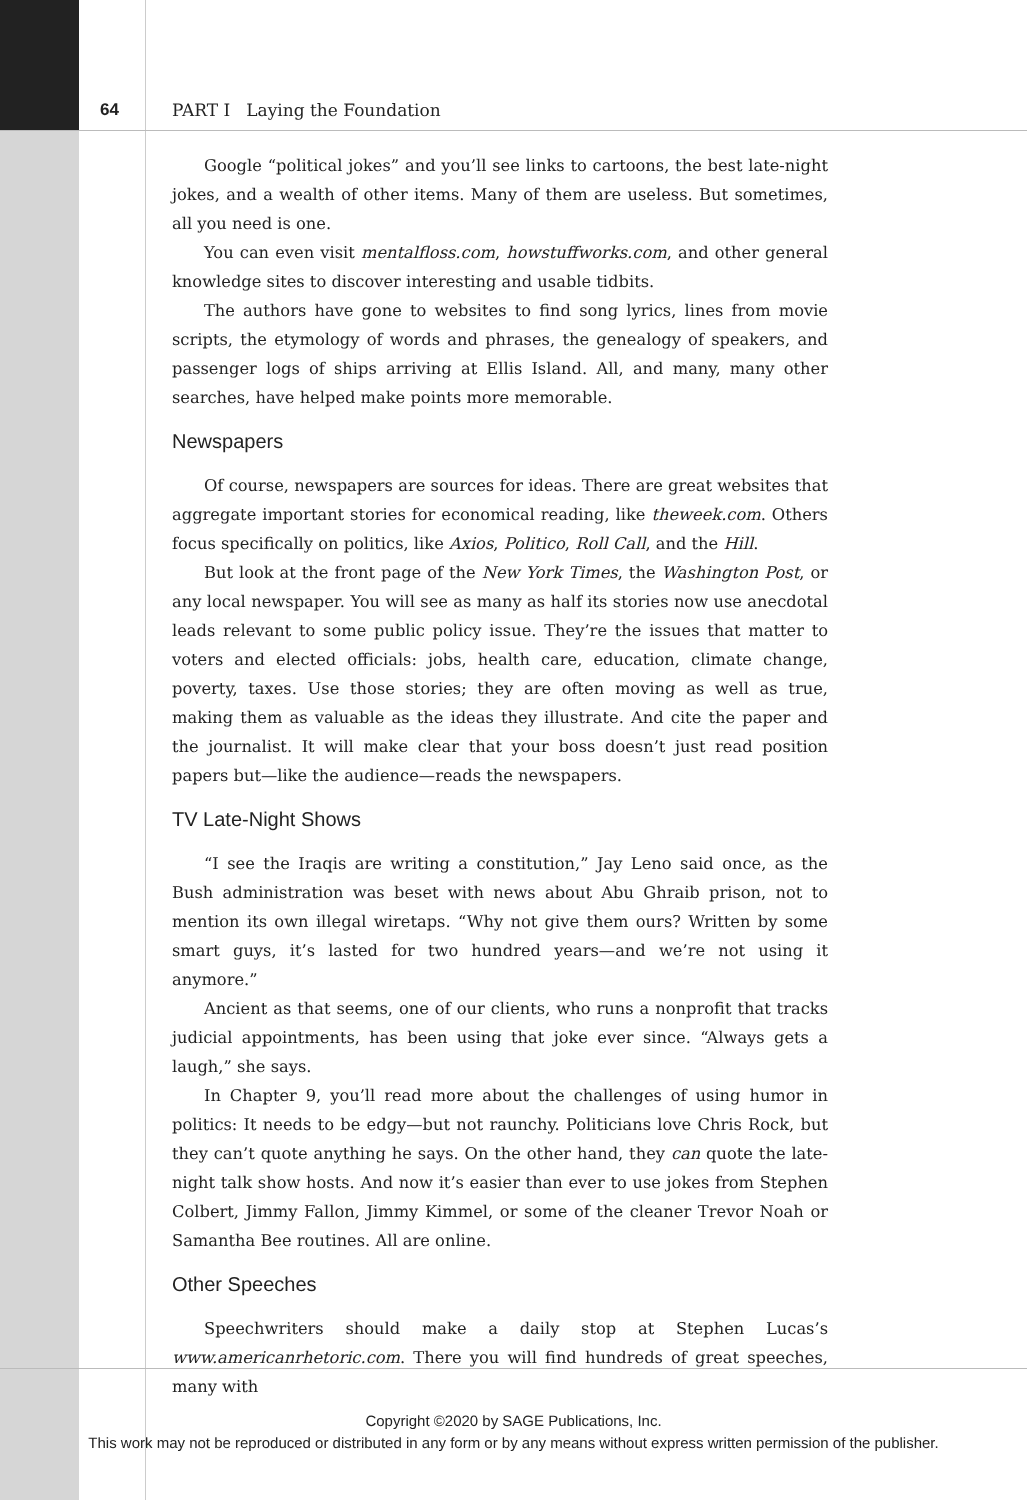64 PART I Laying the Foundation
Google “political jokes” and you’ll see links to cartoons, the best late-night jokes, and a wealth of other items. Many of them are useless. But sometimes, all you need is one.
You can even visit mentalfloss.com, howstuffworks.com, and other general knowledge sites to discover interesting and usable tidbits.
The authors have gone to websites to find song lyrics, lines from movie scripts, the etymology of words and phrases, the genealogy of speakers, and passenger logs of ships arriving at Ellis Island. All, and many, many other searches, have helped make points more memorable.
Newspapers
Of course, newspapers are sources for ideas. There are great websites that aggregate important stories for economical reading, like theweek.com. Others focus specifically on politics, like Axios, Politico, Roll Call, and the Hill.
But look at the front page of the New York Times, the Washington Post, or any local newspaper. You will see as many as half its stories now use anecdotal leads relevant to some public policy issue. They’re the issues that matter to voters and elected officials: jobs, health care, education, climate change, poverty, taxes. Use those stories; they are often moving as well as true, making them as valuable as the ideas they illustrate. And cite the paper and the journalist. It will make clear that your boss doesn’t just read position papers but—like the audience—reads the newspapers.
TV Late-Night Shows
“I see the Iraqis are writing a constitution,” Jay Leno said once, as the Bush administration was beset with news about Abu Ghraib prison, not to mention its own illegal wiretaps. “Why not give them ours? Written by some smart guys, it’s lasted for two hundred years—and we’re not using it anymore.”
Ancient as that seems, one of our clients, who runs a nonprofit that tracks judicial appointments, has been using that joke ever since. “Always gets a laugh,” she says.
In Chapter 9, you’ll read more about the challenges of using humor in politics: It needs to be edgy—but not raunchy. Politicians love Chris Rock, but they can’t quote anything he says. On the other hand, they can quote the late-night talk show hosts. And now it’s easier than ever to use jokes from Stephen Colbert, Jimmy Fallon, Jimmy Kimmel, or some of the cleaner Trevor Noah or Samantha Bee routines. All are online.
Other Speeches
Speechwriters should make a daily stop at Stephen Lucas’s www.americanrhetoric.com. There you will find hundreds of great speeches, many with
Copyright ©2020 by SAGE Publications, Inc.
This work may not be reproduced or distributed in any form or by any means without express written permission of the publisher.